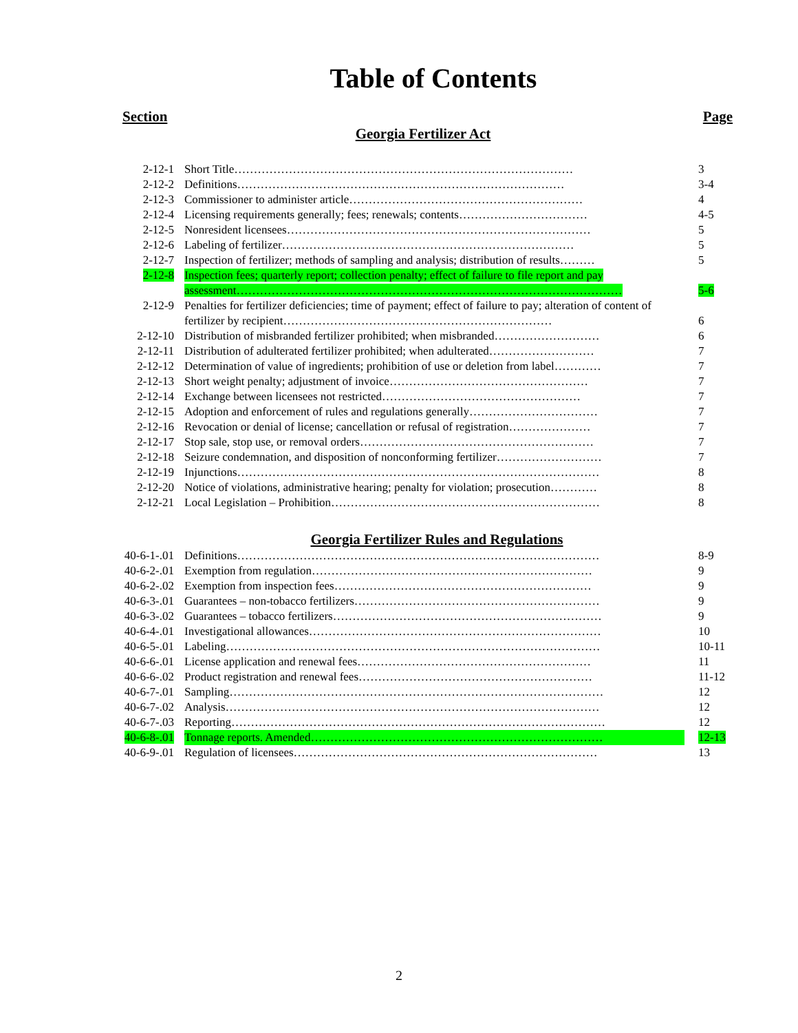Table of Contents
Section Page
Georgia Fertilizer Act
| 2-12-1 | Short Title…………………………………………………………………………… | 3 |
| 2-12-2 | Definitions………………………………………………………………………… | 3-4 |
| 2-12-3 | Commissioner to administer article…………………………………………………… | 4 |
| 2-12-4 | Licensing requirements generally; fees; renewals; contents…………………………… | 4-5 |
| 2-12-5 | Nonresident licensees…………………………………………………………………… | 5 |
| 2-12-6 | Labeling of fertilizer………………………………………………………………… | 5 |
| 2-12-7 | Inspection of fertilizer; methods of sampling and analysis; distribution of results……… | 5 |
| 2-12-8 | Inspection fees; quarterly report; collection penalty; effect of failure to file report and pay assessment……………………………………………………………………………………… | 5-6 |
| 2-12-9 | Penalties for fertilizer deficiencies; time of payment; effect of failure to pay; alteration of content of fertilizer by recipient…………………………………………………………… | 6 |
| 2-12-10 | Distribution of misbranded fertilizer prohibited; when misbranded……………………… | 6 |
| 2-12-11 | Distribution of adulterated fertilizer prohibited; when adulterated……………………… | 7 |
| 2-12-12 | Determination of value of ingredients; prohibition of use or deletion from label………… | 7 |
| 2-12-13 | Short weight penalty; adjustment of invoice…………………………………………… | 7 |
| 2-12-14 | Exchange between licensees not restricted…………………………………………… | 7 |
| 2-12-15 | Adoption and enforcement of rules and regulations generally…………………………… | 7 |
| 2-12-16 | Revocation or denial of license; cancellation or refusal of registration………………… | 7 |
| 2-12-17 | Stop sale, stop use, or removal orders…………………………………………………… | 7 |
| 2-12-18 | Seizure condemnation, and disposition of nonconforming fertilizer……………………… | 7 |
| 2-12-19 | Injunctions………………………………………………………………………………… | 8 |
| 2-12-20 | Notice of violations, administrative hearing; penalty for violation; prosecution………… | 8 |
| 2-12-21 | Local Legislation – Prohibition…………………………………………………………… | 8 |
Georgia Fertilizer Rules and Regulations
| 40-6-1-.01 | Definitions………………………………………………………………………………… | 8-9 |
| 40-6-2-.01 | Exemption from regulation……………………………………………………………… | 9 |
| 40-6-2-.02 | Exemption from inspection fees………………………………………………………… | 9 |
| 40-6-3-.01 | Guarantees – non-tobacco fertilizers……………………………………………………… | 9 |
| 40-6-3-.02 | Guarantees – tobacco fertilizers…………………………………………………………… | 9 |
| 40-6-4-.01 | Investigational allowances………………………………………………………………… | 10 |
| 40-6-5-.01 | Labeling…………………………………………………………………………………… | 10-11 |
| 40-6-6-.01 | License application and renewal fees…………………………………………………… | 11 |
| 40-6-6-.02 | Product registration and renewal fees…………………………………………………… | 11-12 |
| 40-6-7-.01 | Sampling…………………………………………………………………………………… | 12 |
| 40-6-7-.02 | Analysis…………………………………………………………………………………… | 12 |
| 40-6-7-.03 | Reporting…………………………………………………………………………………… | 12 |
| 40-6-8-.01 | Tonnage reports. Amended………………………………………………………………… | 12-13 |
| 40-6-9-.01 | Regulation of licensees…………………………………………………………………… | 13 |
2